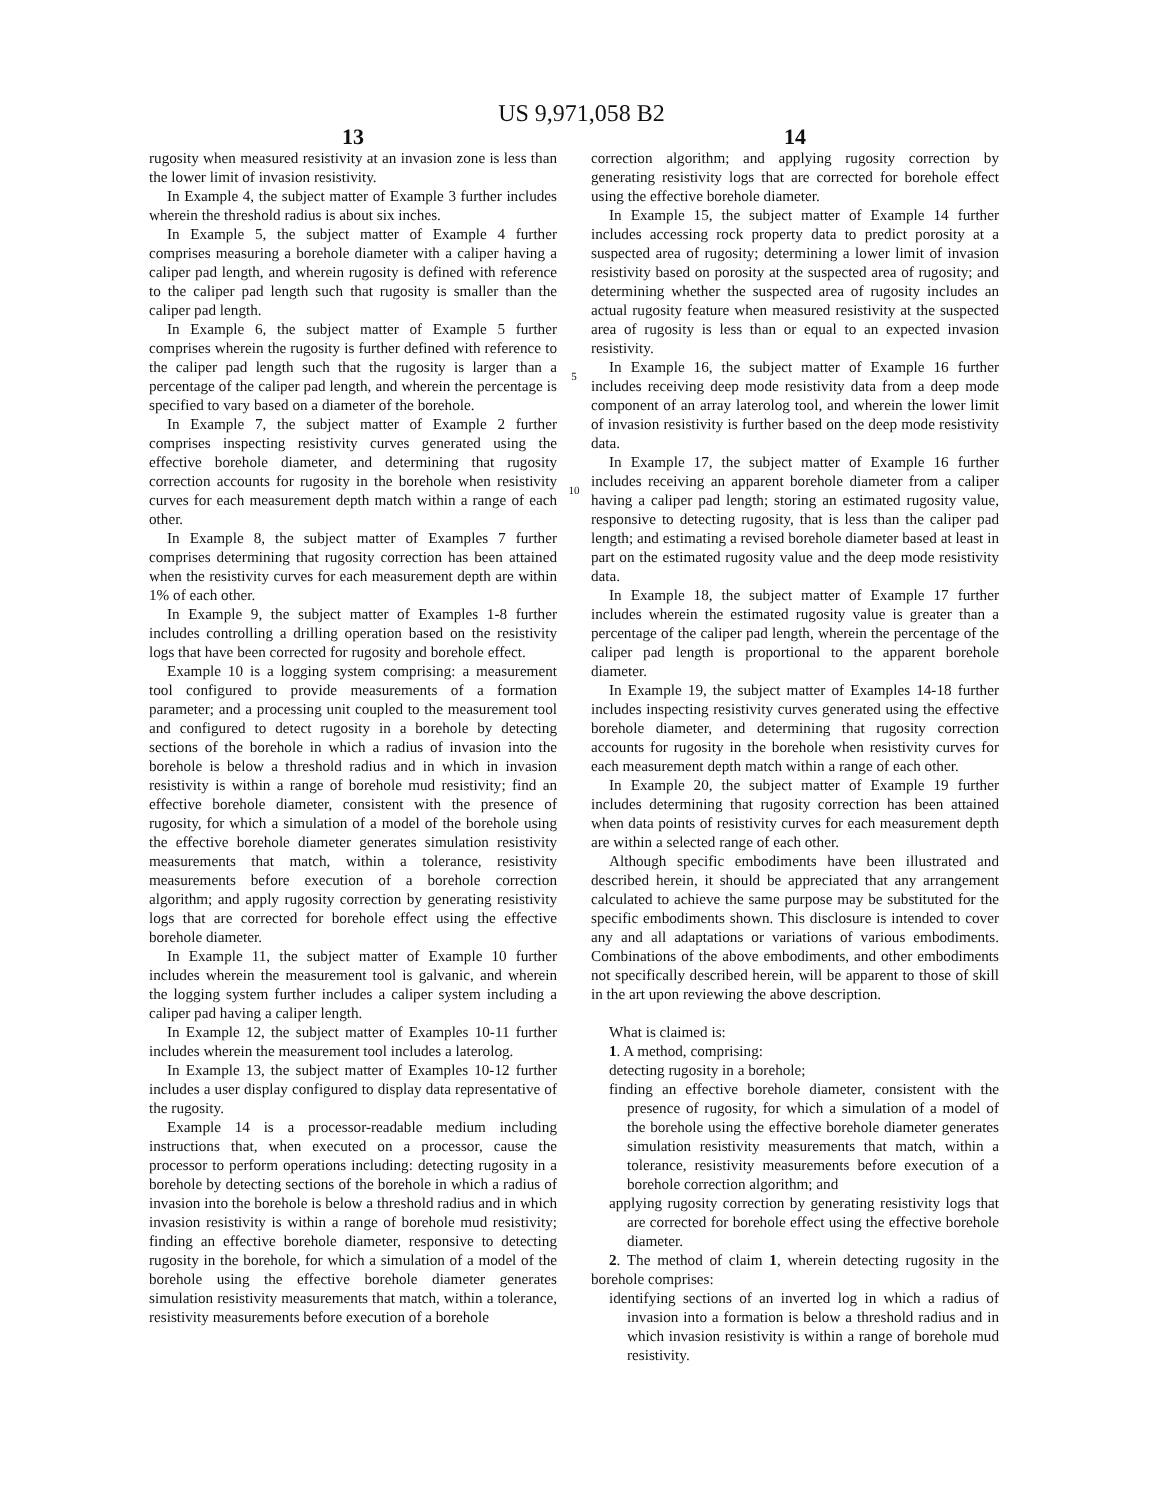US 9,971,058 B2
13
rugosity when measured resistivity at an invasion zone is less than the lower limit of invasion resistivity.
In Example 4, the subject matter of Example 3 further includes wherein the threshold radius is about six inches.
In Example 5, the subject matter of Example 4 further comprises measuring a borehole diameter with a caliper having a caliper pad length, and wherein rugosity is defined with reference to the caliper pad length such that rugosity is smaller than the caliper pad length.
In Example 6, the subject matter of Example 5 further comprises wherein the rugosity is further defined with reference to the caliper pad length such that the rugosity is larger than a percentage of the caliper pad length, and wherein the percentage is specified to vary based on a diameter of the borehole.
In Example 7, the subject matter of Example 2 further comprises inspecting resistivity curves generated using the effective borehole diameter, and determining that rugosity correction accounts for rugosity in the borehole when resistivity curves for each measurement depth match within a range of each other.
In Example 8, the subject matter of Examples 7 further comprises determining that rugosity correction has been attained when the resistivity curves for each measurement depth are within 1% of each other.
In Example 9, the subject matter of Examples 1-8 further includes controlling a drilling operation based on the resistivity logs that have been corrected for rugosity and borehole effect.
Example 10 is a logging system comprising: a measurement tool configured to provide measurements of a formation parameter; and a processing unit coupled to the measurement tool and configured to detect rugosity in a borehole by detecting sections of the borehole in which a radius of invasion into the borehole is below a threshold radius and in which in invasion resistivity is within a range of borehole mud resistivity; find an effective borehole diameter, consistent with the presence of rugosity, for which a simulation of a model of the borehole using the effective borehole diameter generates simulation resistivity measurements that match, within a tolerance, resistivity measurements before execution of a borehole correction algorithm; and apply rugosity correction by generating resistivity logs that are corrected for borehole effect using the effective borehole diameter.
In Example 11, the subject matter of Example 10 further includes wherein the measurement tool is galvanic, and wherein the logging system further includes a caliper system including a caliper pad having a caliper length.
In Example 12, the subject matter of Examples 10-11 further includes wherein the measurement tool includes a laterolog.
In Example 13, the subject matter of Examples 10-12 further includes a user display configured to display data representative of the rugosity.
Example 14 is a processor-readable medium including instructions that, when executed on a processor, cause the processor to perform operations including: detecting rugosity in a borehole by detecting sections of the borehole in which a radius of invasion into the borehole is below a threshold radius and in which invasion resistivity is within a range of borehole mud resistivity; finding an effective borehole diameter, responsive to detecting rugosity in the borehole, for which a simulation of a model of the borehole using the effective borehole diameter generates simulation resistivity measurements that match, within a tolerance, resistivity measurements before execution of a borehole
5
10
14
correction algorithm; and applying rugosity correction by generating resistivity logs that are corrected for borehole effect using the effective borehole diameter.
In Example 15, the subject matter of Example 14 further includes accessing rock property data to predict porosity at a suspected area of rugosity; determining a lower limit of invasion resistivity based on porosity at the suspected area of rugosity; and determining whether the suspected area of rugosity includes an actual rugosity feature when measured resistivity at the suspected area of rugosity is less than or equal to an expected invasion resistivity.
In Example 16, the subject matter of Example 16 further includes receiving deep mode resistivity data from a deep mode component of an array laterolog tool, and wherein the lower limit of invasion resistivity is further based on the deep mode resistivity data.
In Example 17, the subject matter of Example 16 further includes receiving an apparent borehole diameter from a caliper having a caliper pad length; storing an estimated rugosity value, responsive to detecting rugosity, that is less than the caliper pad length; and estimating a revised borehole diameter based at least in part on the estimated rugosity value and the deep mode resistivity data.
In Example 18, the subject matter of Example 17 further includes wherein the estimated rugosity value is greater than a percentage of the caliper pad length, wherein the percentage of the caliper pad length is proportional to the apparent borehole diameter.
In Example 19, the subject matter of Examples 14-18 further includes inspecting resistivity curves generated using the effective borehole diameter, and determining that rugosity correction accounts for rugosity in the borehole when resistivity curves for each measurement depth match within a range of each other.
In Example 20, the subject matter of Example 19 further includes determining that rugosity correction has been attained when data points of resistivity curves for each measurement depth are within a selected range of each other.
Although specific embodiments have been illustrated and described herein, it should be appreciated that any arrangement calculated to achieve the same purpose may be substituted for the specific embodiments shown. This disclosure is intended to cover any and all adaptations or variations of various embodiments. Combinations of the above embodiments, and other embodiments not specifically described herein, will be apparent to those of skill in the art upon reviewing the above description.
What is claimed is:
1. A method, comprising:
detecting rugosity in a borehole;
finding an effective borehole diameter, consistent with the presence of rugosity, for which a simulation of a model of the borehole using the effective borehole diameter generates simulation resistivity measurements that match, within a tolerance, resistivity measurements before execution of a borehole correction algorithm; and
applying rugosity correction by generating resistivity logs that are corrected for borehole effect using the effective borehole diameter.
2. The method of claim 1, wherein detecting rugosity in the borehole comprises:
identifying sections of an inverted log in which a radius of invasion into a formation is below a threshold radius and in which invasion resistivity is within a range of borehole mud resistivity.